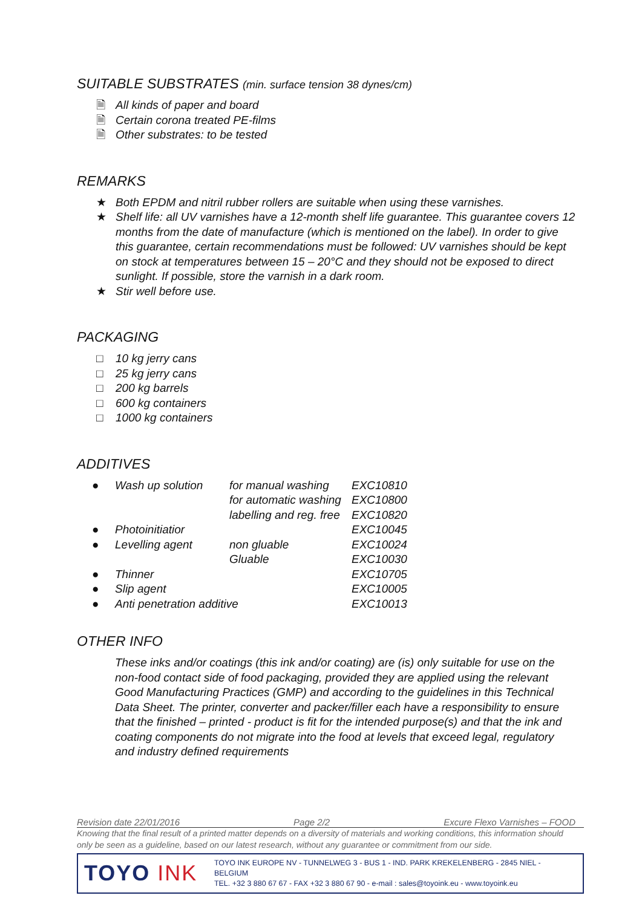SUITABLE SUBSTRATES (min. surface tension 38 dynes/cm)
🗎 All kinds of paper and board
🗎 Certain corona treated PE-films
🗎 Other substrates: to be tested
REMARKS
★ Both EPDM and nitril rubber rollers are suitable when using these varnishes.
★ Shelf life: all UV varnishes have a 12-month shelf life guarantee. This guarantee covers 12 months from the date of manufacture (which is mentioned on the label). In order to give this guarantee, certain recommendations must be followed: UV varnishes should be kept on stock at temperatures between 15 – 20°C and they should not be exposed to direct sunlight. If possible, store the varnish in a dark room.
★ Stir well before use.
PACKAGING
□ 10 kg jerry cans
□ 25 kg jerry cans
□ 200 kg barrels
□ 600 kg containers
□ 1000 kg containers
ADDITIVES
| ● | Wash up solution | for manual washing | EXC10810 |
| | | for automatic washing | EXC10800 |
| | | labelling and reg. free | EXC10820 |
| ● | Photoinitiatior | | EXC10045 |
| ● | Levelling agent | non gluable | EXC10024 |
| | | Gluable | EXC10030 |
| ● | Thinner | | EXC10705 |
| ● | Slip agent | | EXC10005 |
| ● | Anti penetration additive | | EXC10013 |
OTHER INFO
These inks and/or coatings (this ink and/or coating) are (is) only suitable for use on the non-food contact side of food packaging, provided they are applied using the relevant Good Manufacturing Practices (GMP) and according to the guidelines in this Technical Data Sheet. The printer, converter and packer/filler each have a responsibility to ensure that the finished – printed - product is fit for the intended purpose(s) and that the ink and coating components do not migrate into the food at levels that exceed legal, regulatory and industry defined requirements
Revision date 22/01/2016 Page 2/2 Excure Flexo Varnishes – FOOD
Knowing that the final result of a printed matter depends on a diversity of materials and working conditions, this information should only be seen as a guideline, based on our latest research, without any guarantee or commitment from our side.
TOYO INK
TOYO INK EUROPE NV - TUNNELWEG 3 - BUS 1 - IND. PARK KREKELENBERG - 2845 NIEL - BELGIUM
TEL. +32 3 880 67 67 - FAX +32 3 880 67 90 - e-mail : sales@toyoink.eu - www.toyoink.eu